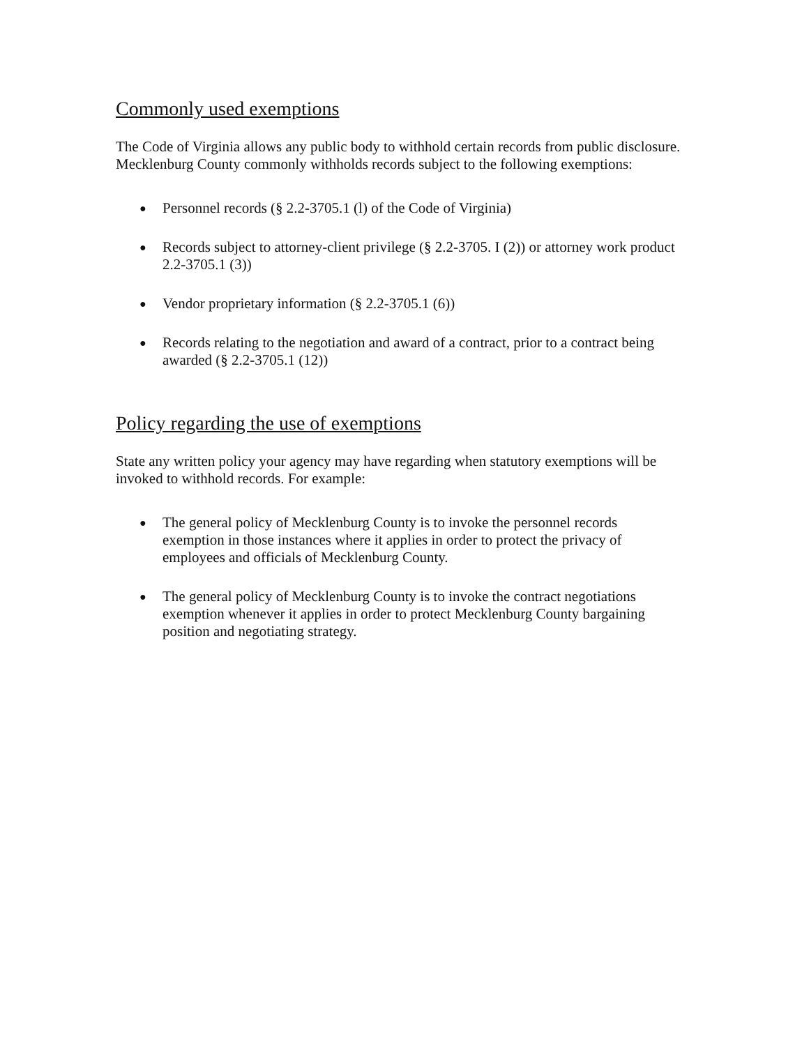Commonly used exemptions
The Code of Virginia allows any public body to withhold certain records from public disclosure. Mecklenburg County commonly withholds records subject to the following exemptions:
● Personnel records (§ 2.2-3705.1 (l) of the Code of Virginia)
● Records subject to attorney-client privilege (§ 2.2-3705. I (2)) or attorney work product 2.2-3705.1 (3))
● Vendor proprietary information (§ 2.2-3705.1 (6))
● Records relating to the negotiation and award of a contract, prior to a contract being awarded (§ 2.2-3705.1 (12))
Policy regarding the use of exemptions
State any written policy your agency may have regarding when statutory exemptions will be invoked to withhold records. For example:
● The general policy of Mecklenburg County is to invoke the personnel records exemption in those instances where it applies in order to protect the privacy of employees and officials of Mecklenburg County.
● The general policy of Mecklenburg County is to invoke the contract negotiations exemption whenever it applies in order to protect Mecklenburg County bargaining position and negotiating strategy.